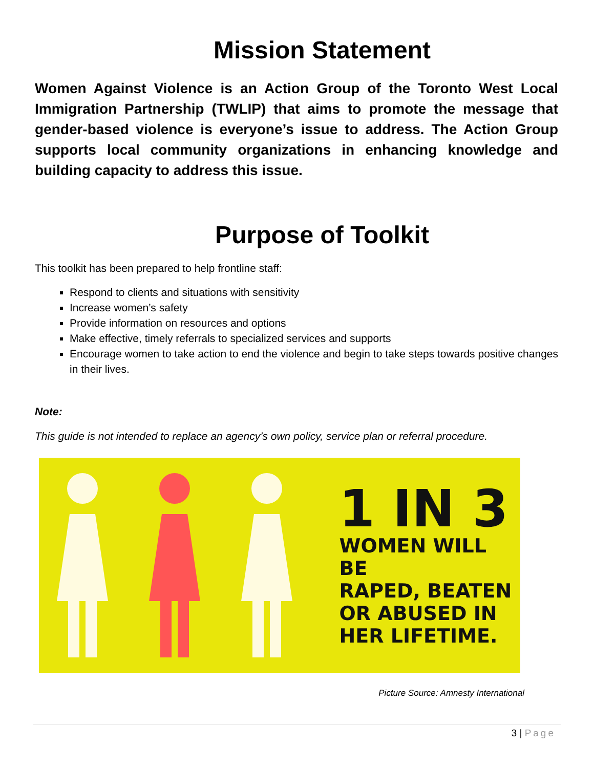Mission Statement
Women Against Violence is an Action Group of the Toronto West Local Immigration Partnership (TWLIP) that aims to promote the message that gender-based violence is everyone’s issue to address. The Action Group supports local community organizations in enhancing knowledge and building capacity to address this issue.
Purpose of Toolkit
This toolkit has been prepared to help frontline staff:
Respond to clients and situations with sensitivity
Increase women’s safety
Provide information on resources and options
Make effective, timely referrals to specialized services and supports
Encourage women to take action to end the violence and begin to take steps towards positive changes in their lives.
Note:
This guide is not intended to replace an agency’s own policy, service plan or referral procedure.
1 IN 3
WOMEN WILL BE
RAPED, BEATEN
OR ABUSED IN
HER LIFETIME.
Picture Source: Amnesty International
3 | Page